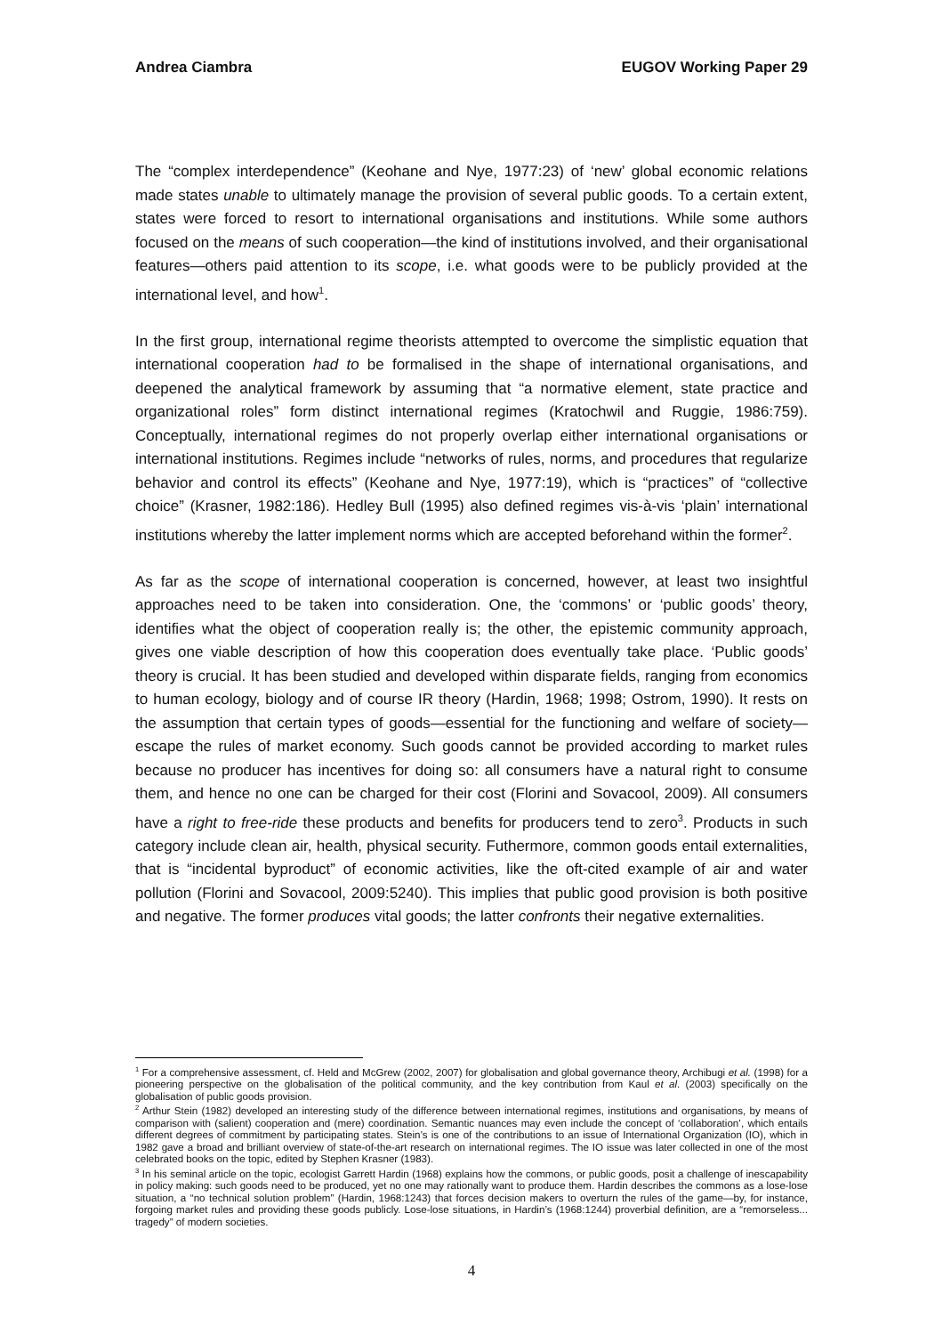Andrea Ciambra EUGOV Working Paper 29
The “complex interdependence” (Keohane and Nye, 1977:23) of ‘new’ global economic relations made states unable to ultimately manage the provision of several public goods. To a certain extent, states were forced to resort to international organisations and institutions. While some authors focused on the means of such cooperation—the kind of institutions involved, and their organisational features—others paid attention to its scope, i.e. what goods were to be publicly provided at the international level, and how<sup>1</sup>.
In the first group, international regime theorists attempted to overcome the simplistic equation that international cooperation had to be formalised in the shape of international organisations, and deepened the analytical framework by assuming that “a normative element, state practice and organizational roles” form distinct international regimes (Kratochwil and Ruggie, 1986:759). Conceptually, international regimes do not properly overlap either international organisations or international institutions. Regimes include “networks of rules, norms, and procedures that regularize behavior and control its effects” (Keohane and Nye, 1977:19), which is “practices” of “collective choice” (Krasner, 1982:186). Hedley Bull (1995) also defined regimes vis-à-vis ‘plain’ international institutions whereby the latter implement norms which are accepted beforehand within the former<sup>2</sup>.
As far as the scope of international cooperation is concerned, however, at least two insightful approaches need to be taken into consideration. One, the ‘commons’ or ‘public goods’ theory, identifies what the object of cooperation really is; the other, the epistemic community approach, gives one viable description of how this cooperation does eventually take place. ‘Public goods’ theory is crucial. It has been studied and developed within disparate fields, ranging from economics to human ecology, biology and of course IR theory (Hardin, 1968; 1998; Ostrom, 1990). It rests on the assumption that certain types of goods—essential for the functioning and welfare of society—escape the rules of market economy. Such goods cannot be provided according to market rules because no producer has incentives for doing so: all consumers have a natural right to consume them, and hence no one can be charged for their cost (Florini and Sovacool, 2009). All consumers have a right to free-ride these products and benefits for producers tend to zero<sup>3</sup>. Products in such category include clean air, health, physical security. Futhermore, common goods entail externalities, that is “incidental byproduct” of economic activities, like the oft-cited example of air and water pollution (Florini and Sovacool, 2009:5240). This implies that public good provision is both positive and negative. The former produces vital goods; the latter confronts their negative externalities.
<sup>1</sup> For a comprehensive assessment, cf. Held and McGrew (2002, 2007) for globalisation and global governance theory, Archibugi et al. (1998) for a pioneering perspective on the globalisation of the political community, and the key contribution from Kaul et al. (2003) specifically on the globalisation of public goods provision.
<sup>2</sup> Arthur Stein (1982) developed an interesting study of the difference between international regimes, institutions and organisations, by means of comparison with (salient) cooperation and (mere) coordination. Semantic nuances may even include the concept of ‘collaboration’, which entails different degrees of commitment by participating states. Stein’s is one of the contributions to an issue of International Organization (IO), which in 1982 gave a broad and brilliant overview of state-of-the-art research on international regimes. The IO issue was later collected in one of the most celebrated books on the topic, edited by Stephen Krasner (1983).
<sup>3</sup> In his seminal article on the topic, ecologist Garrett Hardin (1968) explains how the commons, or public goods, posit a challenge of inescapability in policy making: such goods need to be produced, yet no one may rationally want to produce them. Hardin describes the commons as a lose-lose situation, a “no technical solution problem” (Hardin, 1968:1243) that forces decision makers to overturn the rules of the game—by, for instance, forgoing market rules and providing these goods publicly. Lose-lose situations, in Hardin’s (1968:1244) proverbial definition, are a “remorseless... tragedy” of modern societies.
4